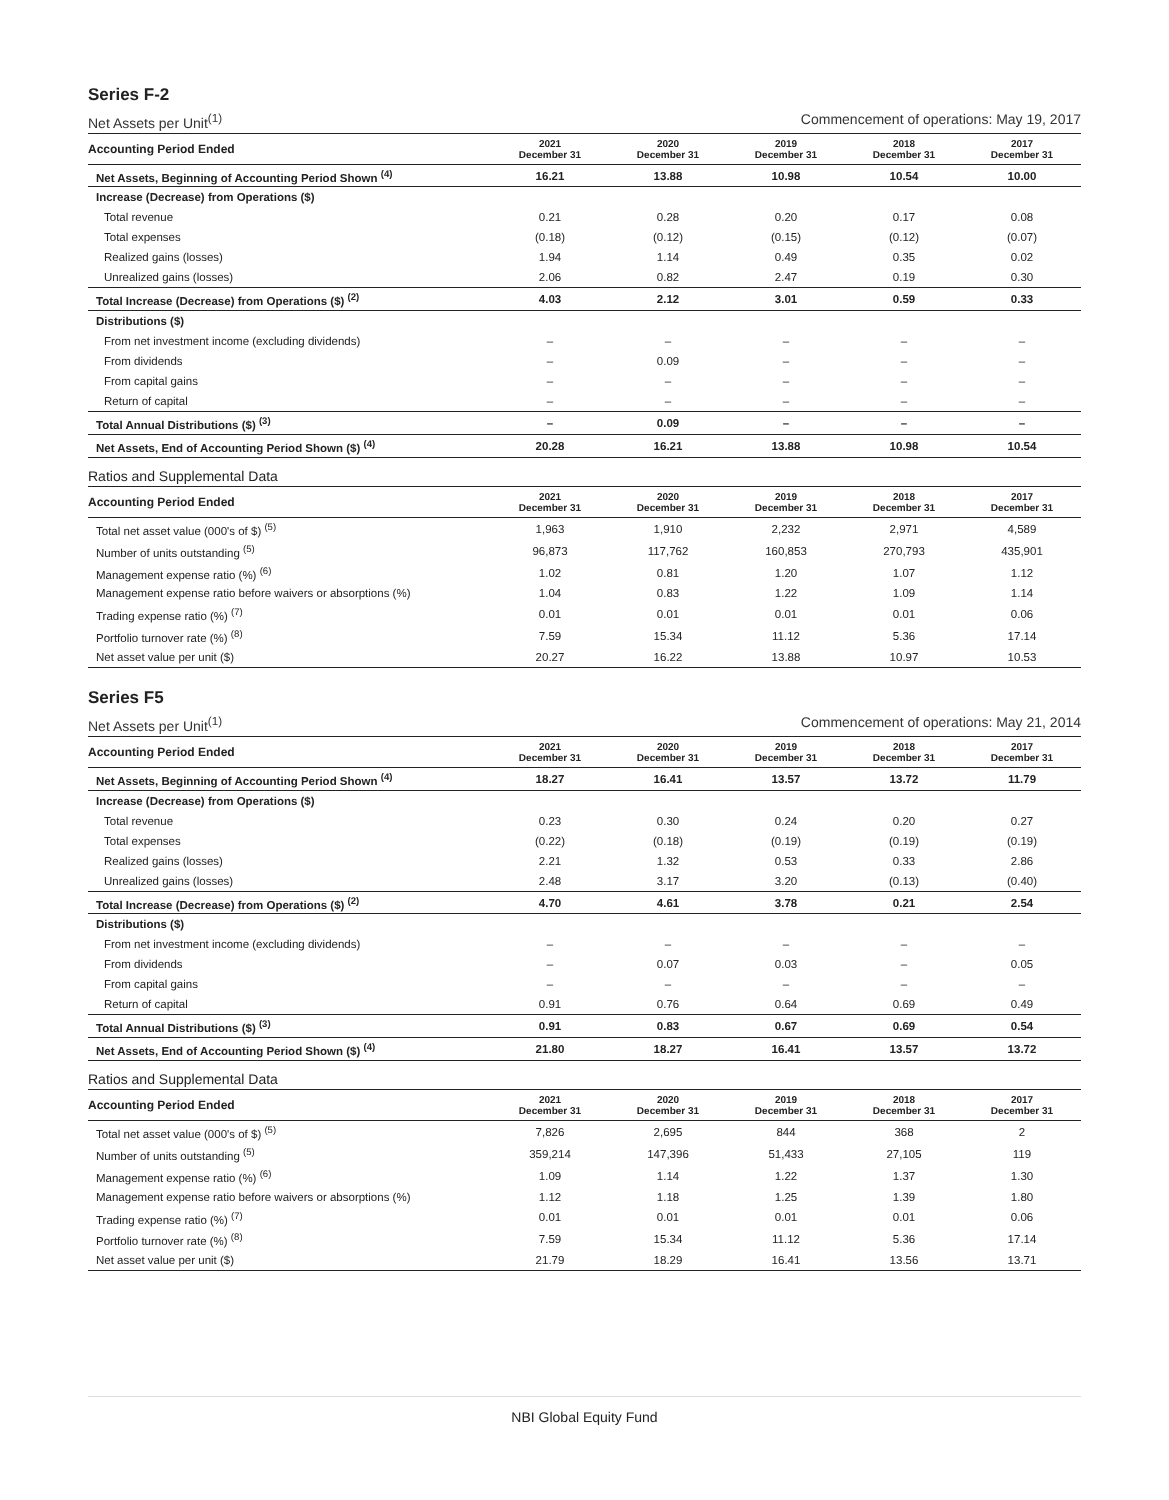Series F-2
Net Assets per Unit<sup>(1)</sup> Commencement of operations: May 19, 2017
| Accounting Period Ended | 2021 December 31 | 2020 December 31 | 2019 December 31 | 2018 December 31 | 2017 December 31 |
| --- | --- | --- | --- | --- | --- |
| Net Assets, Beginning of Accounting Period Shown <sup>(4)</sup> | 16.21 | 13.88 | 10.98 | 10.54 | 10.00 |
| Increase (Decrease) from Operations ($) | | | | | |
| Total revenue | 0.21 | 0.28 | 0.20 | 0.17 | 0.08 |
| Total expenses | (0.18) | (0.12) | (0.15) | (0.12) | (0.07) |
| Realized gains (losses) | 1.94 | 1.14 | 0.49 | 0.35 | 0.02 |
| Unrealized gains (losses) | 2.06 | 0.82 | 2.47 | 0.19 | 0.30 |
| Total Increase (Decrease) from Operations ($) <sup>(2)</sup> | 4.03 | 2.12 | 3.01 | 0.59 | 0.33 |
| Distributions ($) | | | | | |
| From net investment income (excluding dividends) | – | – | – | – | – |
| From dividends | – | 0.09 | – | – | – |
| From capital gains | – | – | – | – | – |
| Return of capital | – | – | – | – | – |
| Total Annual Distributions ($) <sup>(3)</sup> | – | 0.09 | – | – | – |
| Net Assets, End of Accounting Period Shown ($) <sup>(4)</sup> | 20.28 | 16.21 | 13.88 | 10.98 | 10.54 |
Ratios and Supplemental Data
| Accounting Period Ended | 2021 December 31 | 2020 December 31 | 2019 December 31 | 2018 December 31 | 2017 December 31 |
| --- | --- | --- | --- | --- | --- |
| Total net asset value (000's of $) <sup>(5)</sup> | 1,963 | 1,910 | 2,232 | 2,971 | 4,589 |
| Number of units outstanding <sup>(5)</sup> | 96,873 | 117,762 | 160,853 | 270,793 | 435,901 |
| Management expense ratio (%) <sup>(6)</sup> | 1.02 | 0.81 | 1.20 | 1.07 | 1.12 |
| Management expense ratio before waivers or absorptions (%) | 1.04 | 0.83 | 1.22 | 1.09 | 1.14 |
| Trading expense ratio (%) <sup>(7)</sup> | 0.01 | 0.01 | 0.01 | 0.01 | 0.06 |
| Portfolio turnover rate (%) <sup>(8)</sup> | 7.59 | 15.34 | 11.12 | 5.36 | 17.14 |
| Net asset value per unit ($) | 20.27 | 16.22 | 13.88 | 10.97 | 10.53 |
Series F5
Net Assets per Unit<sup>(1)</sup> Commencement of operations: May 21, 2014
| Accounting Period Ended | 2021 December 31 | 2020 December 31 | 2019 December 31 | 2018 December 31 | 2017 December 31 |
| --- | --- | --- | --- | --- | --- |
| Net Assets, Beginning of Accounting Period Shown <sup>(4)</sup> | 18.27 | 16.41 | 13.57 | 13.72 | 11.79 |
| Increase (Decrease) from Operations ($) | | | | | |
| Total revenue | 0.23 | 0.30 | 0.24 | 0.20 | 0.27 |
| Total expenses | (0.22) | (0.18) | (0.19) | (0.19) | (0.19) |
| Realized gains (losses) | 2.21 | 1.32 | 0.53 | 0.33 | 2.86 |
| Unrealized gains (losses) | 2.48 | 3.17 | 3.20 | (0.13) | (0.40) |
| Total Increase (Decrease) from Operations ($) <sup>(2)</sup> | 4.70 | 4.61 | 3.78 | 0.21 | 2.54 |
| Distributions ($) | | | | | |
| From net investment income (excluding dividends) | – | – | – | – | – |
| From dividends | – | 0.07 | 0.03 | – | 0.05 |
| From capital gains | – | – | – | – | – |
| Return of capital | 0.91 | 0.76 | 0.64 | 0.69 | 0.49 |
| Total Annual Distributions ($) <sup>(3)</sup> | 0.91 | 0.83 | 0.67 | 0.69 | 0.54 |
| Net Assets, End of Accounting Period Shown ($) <sup>(4)</sup> | 21.80 | 18.27 | 16.41 | 13.57 | 13.72 |
Ratios and Supplemental Data
| Accounting Period Ended | 2021 December 31 | 2020 December 31 | 2019 December 31 | 2018 December 31 | 2017 December 31 |
| --- | --- | --- | --- | --- | --- |
| Total net asset value (000's of $) <sup>(5)</sup> | 7,826 | 2,695 | 844 | 368 | 2 |
| Number of units outstanding <sup>(5)</sup> | 359,214 | 147,396 | 51,433 | 27,105 | 119 |
| Management expense ratio (%) <sup>(6)</sup> | 1.09 | 1.14 | 1.22 | 1.37 | 1.30 |
| Management expense ratio before waivers or absorptions (%) | 1.12 | 1.18 | 1.25 | 1.39 | 1.80 |
| Trading expense ratio (%) <sup>(7)</sup> | 0.01 | 0.01 | 0.01 | 0.01 | 0.06 |
| Portfolio turnover rate (%) <sup>(8)</sup> | 7.59 | 15.34 | 11.12 | 5.36 | 17.14 |
| Net asset value per unit ($) | 21.79 | 18.29 | 16.41 | 13.56 | 13.71 |
NBI Global Equity Fund